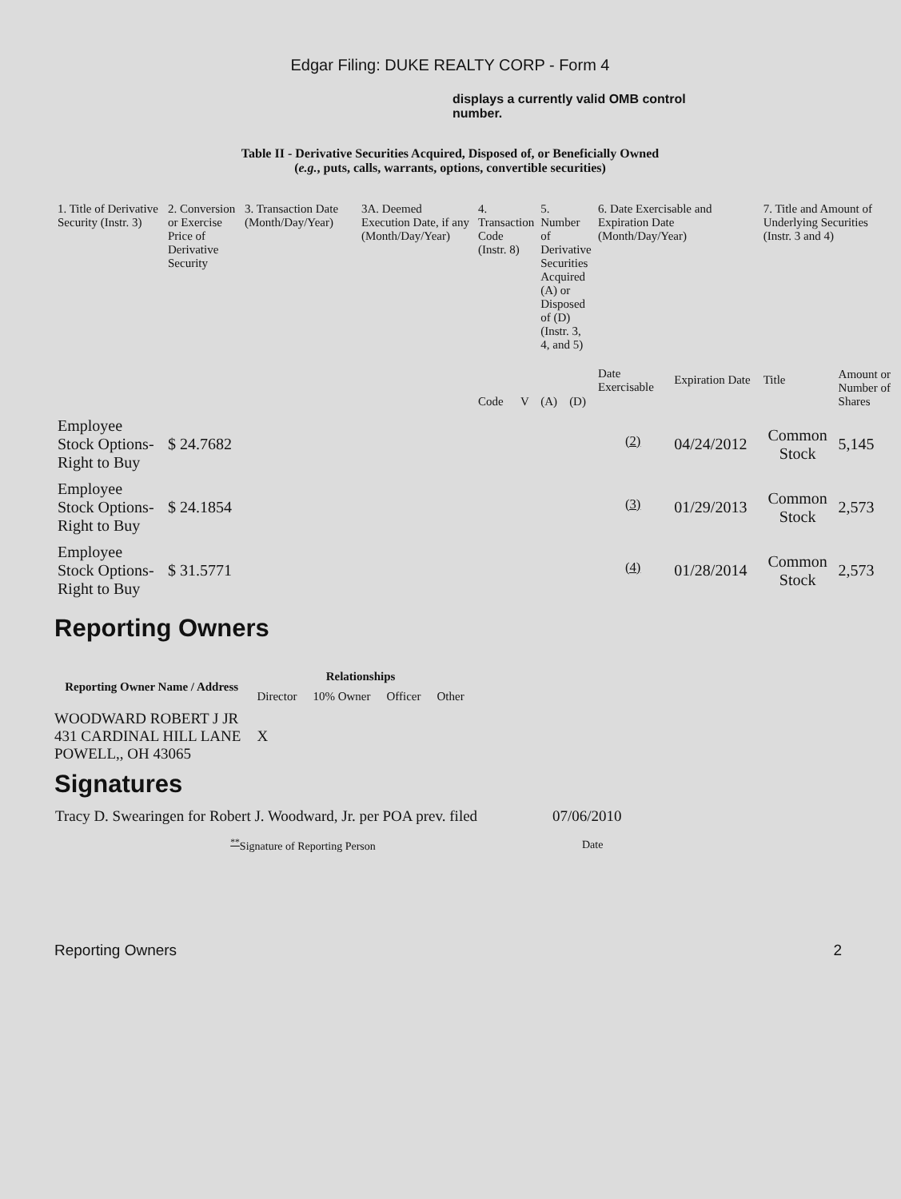Edgar Filing: DUKE REALTY CORP - Form 4
displays a currently valid OMB control number.
Table II - Derivative Securities Acquired, Disposed of, or Beneficially Owned
(e.g., puts, calls, warrants, options, convertible securities)
| 1. Title of Derivative Security (Instr. 3) | 2. Conversion or Exercise Price of Derivative Security | 3. Transaction Date (Month/Day/Year) | 3A. Deemed Execution Date, if any (Month/Day/Year) | 4. Transaction Code (Instr. 8) | | 5. Number of Derivative Securities Acquired (A) or Disposed of (D) (Instr. 3, 4, and 5) | | 6. Date Exercisable and Expiration Date (Month/Day/Year) | | 7. Title and Amount of Underlying Securities (Instr. 3 and 4) | |
| | | | | Code | V | (A) | (D) | Date Exercisable | Expiration Date | Title | Amount or Number of Shares |
| Employee Stock Options-Right to Buy | $ 24.7682 | | | | | | | <sup>(2)</sup> | 04/24/2012 | Common Stock | 5,145 |
| Employee Stock Options-Right to Buy | $ 24.1854 | | | | | | | <sup>(3)</sup> | 01/29/2013 | Common Stock | 2,573 |
| Employee Stock Options-Right to Buy | $ 31.5771 | | | | | | | <sup>(4)</sup> | 01/28/2014 | Common Stock | 2,573 |
Reporting Owners
| Reporting Owner Name / Address | Relationships | | | |
| --- | --- | --- | --- | --- |
| | Director | 10% Owner | Officer | Other |
| WOODWARD ROBERT J JR 431 CARDINAL HILL LANE POWELL,, OH 43065 | X | | | |
Signatures
| Tracy D. Swearingen for Robert J. Woodward, Jr. per POA prev. filed | 07/06/2010 |
| <sup>**</sup> Signature of Reporting Person | Date |
Reporting Owners 2